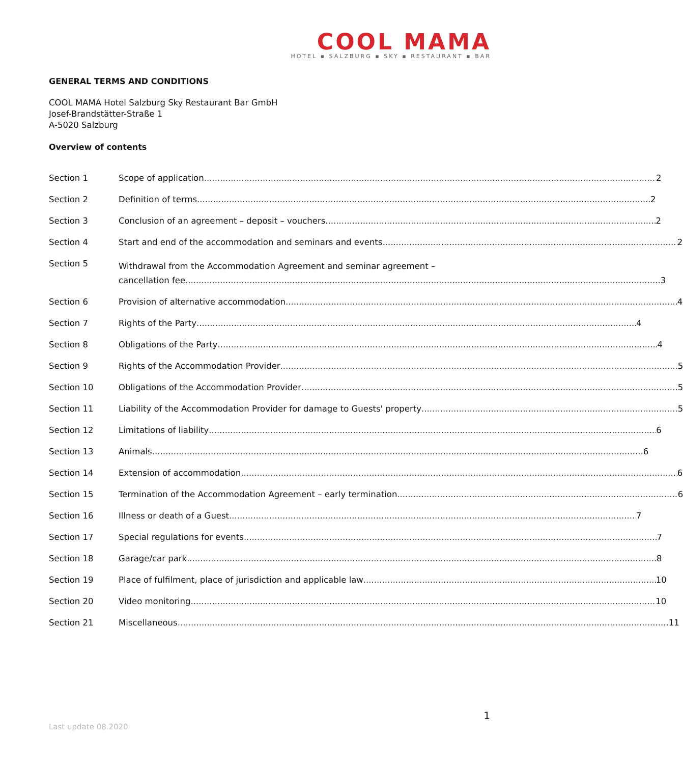COOL MAMA
HOTEL ▪ SALZBURG ▪ SKY ▪ RESTAURANT ▪ BAR
GENERAL TERMS AND CONDITIONS
COOL MAMA Hotel Salzburg Sky Restaurant Bar GmbH
Josef-Brandstätter-Straße 1
A-5020 Salzburg
Overview of contents
Section 1 Scope of application 2
Section 2 Definition of terms 2
Section 3 Conclusion of an agreement – deposit – vouchers 2
Section 4 Start and end of the accommodation and seminars and events 2
Section 5 Withdrawal from the Accommodation Agreement and seminar agreement –
cancellation fee 3
Section 6 Provision of alternative accommodation 4
Section 7 Rights of the Party 4
Section 8 Obligations of the Party 4
Section 9 Rights of the Accommodation Provider 5
Section 10 Obligations of the Accommodation Provider 5
Section 11 Liability of the Accommodation Provider for damage to Guests' property 5
Section 12 Limitations of liability 6
Section 13 Animals 6
Section 14 Extension of accommodation 6
Section 15 Termination of the Accommodation Agreement – early termination 6
Section 16 Illness or death of a Guest 7
Section 17 Special regulations for events 7
Section 18 Garage/car park 8
Section 19 Place of fulfilment, place of jurisdiction and applicable law 10
Section 20 Video monitoring 10
Section 21 Miscellaneous 11
1
Last update 08.2020